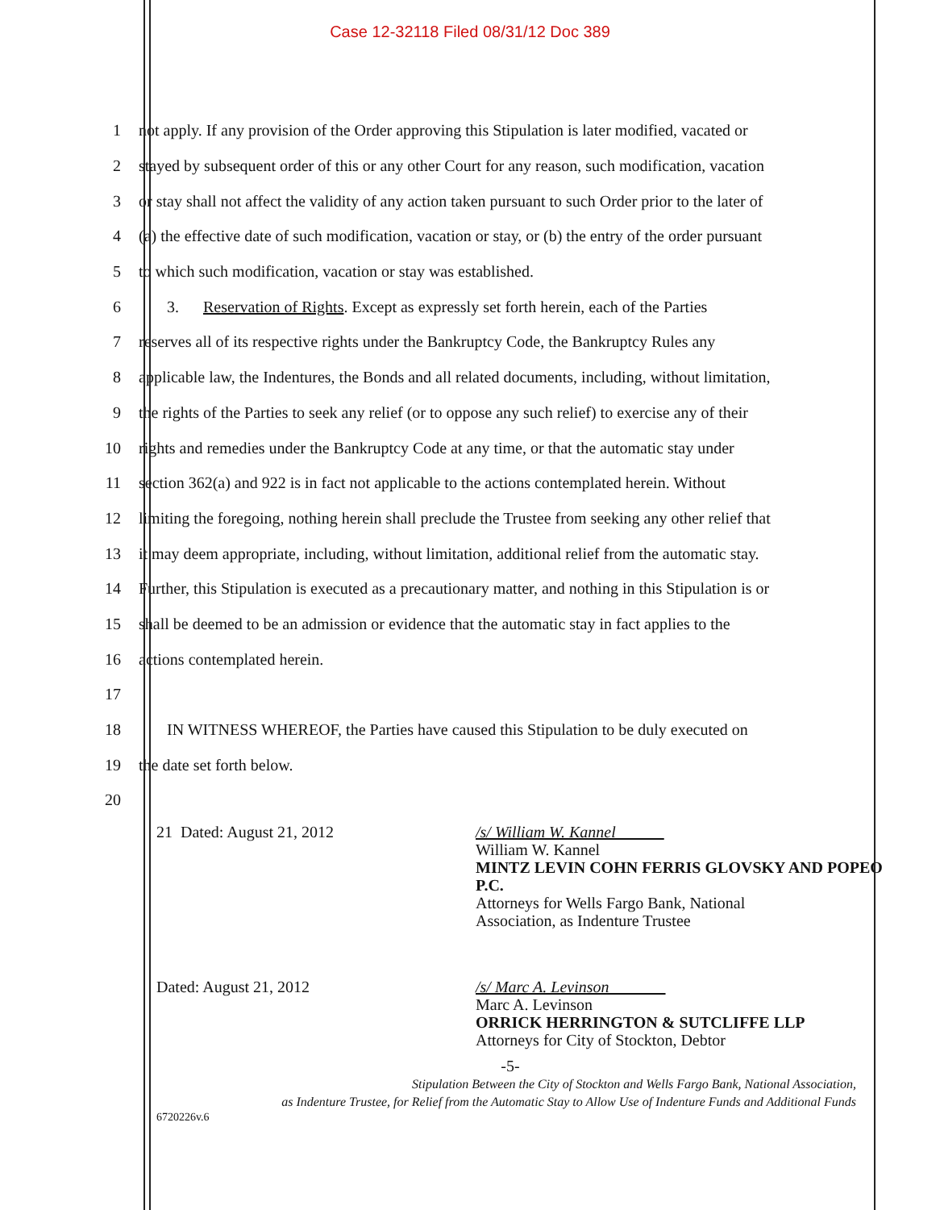Case 12-32118 Filed 08/31/12 Doc 389
1 not apply. If any provision of the Order approving this Stipulation is later modified, vacated or
2 stayed by subsequent order of this or any other Court for any reason, such modification, vacation
3 or stay shall not affect the validity of any action taken pursuant to such Order prior to the later of
4 (a) the effective date of such modification, vacation or stay, or (b) the entry of the order pursuant
5 to which such modification, vacation or stay was established.
6 3. Reservation of Rights. Except as expressly set forth herein, each of the Parties
7 reserves all of its respective rights under the Bankruptcy Code, the Bankruptcy Rules any
8 applicable law, the Indentures, the Bonds and all related documents, including, without limitation,
9 the rights of the Parties to seek any relief (or to oppose any such relief) to exercise any of their
10 rights and remedies under the Bankruptcy Code at any time, or that the automatic stay under
11 section 362(a) and 922 is in fact not applicable to the actions contemplated herein. Without
12 limiting the foregoing, nothing herein shall preclude the Trustee from seeking any other relief that
13 it may deem appropriate, including, without limitation, additional relief from the automatic stay.
14 Further, this Stipulation is executed as a precautionary matter, and nothing in this Stipulation is or
15 shall be deemed to be an admission or evidence that the automatic stay in fact applies to the
16 actions contemplated herein.
17
18 IN WITNESS WHEREOF, the Parties have caused this Stipulation to be duly executed on
19 the date set forth below.
20
21 Dated: August 21, 2012
/s/ William W. Kannel
William W. Kannel
MINTZ LEVIN COHN FERRIS GLOVSKY AND POPEO
P.C.
Attorneys for Wells Fargo Bank, National
Association, as Indenture Trustee
Dated: August 21, 2012
/s/ Marc A. Levinson
Marc A. Levinson
ORRICK HERRINGTON & SUTCLIFFE LLP
Attorneys for City of Stockton, Debtor
-5-
Stipulation Between the City of Stockton and Wells Fargo Bank, National Association,
as Indenture Trustee, for Relief from the Automatic Stay to Allow Use of Indenture Funds and Additional Funds
6720226v.6